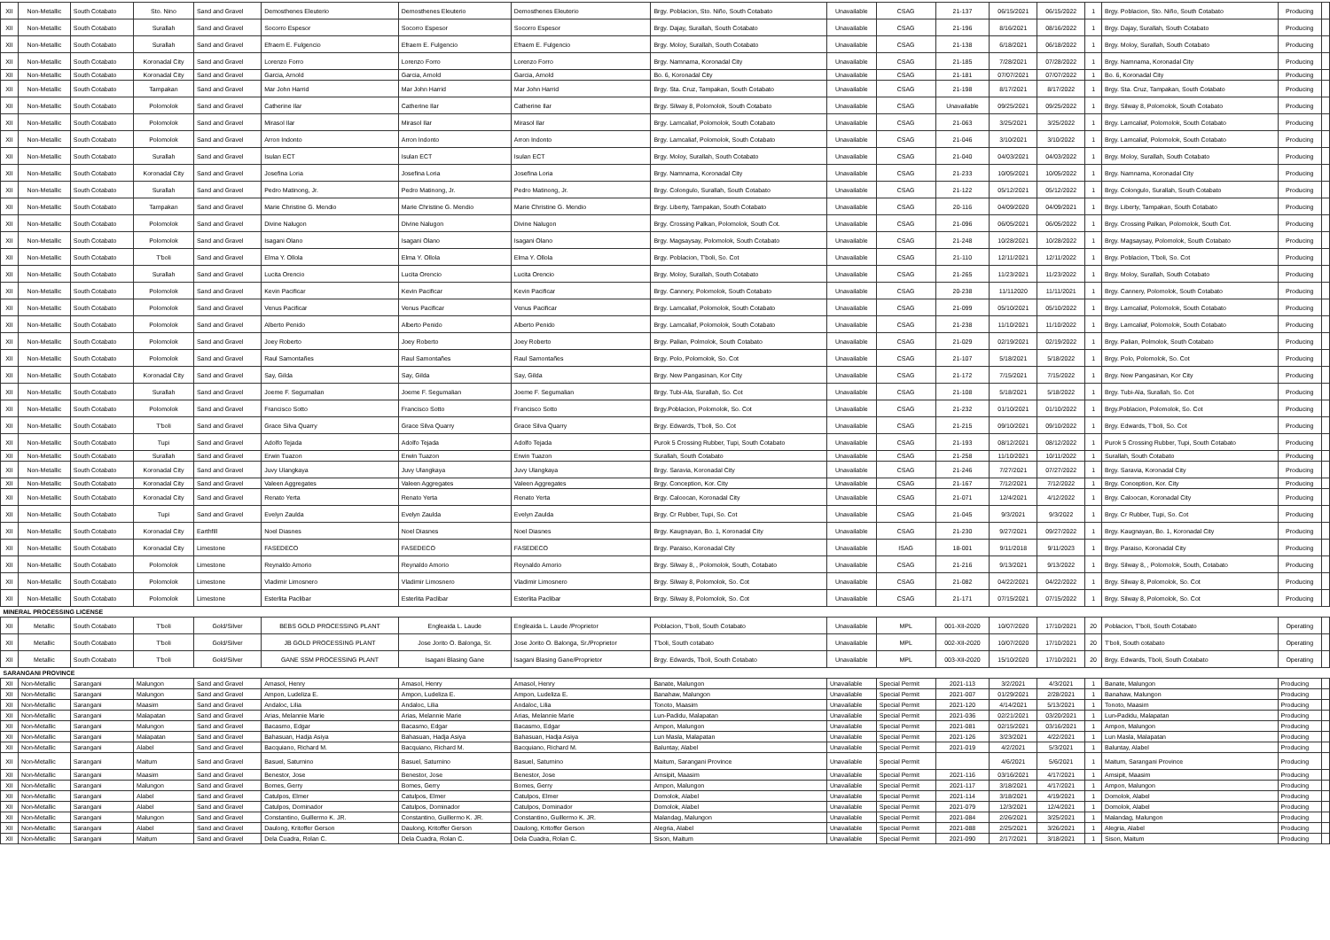| XII | Non-Metallic | South Cotabato | Sto. Nino | Sand and Gravel | Demosthenes Eleuterio | Demosthenes Eleuterio | Demosthenes Eleuterio | Brgy. Poblacion, Sto. Niño, South Cotabato | Unavailable | CSAG | 21-137 | 06/15/2021 | 06/15/2022 | 1 | Brgy. Poblacion, Sto. Niño, South Cotabato | Producing | |
| XII | Non-Metallic | South Cotabato | Surallah | Sand and Gravel | Socorro Espesor | Socorro Espesor | Socorro Espesor | Brgy. Dajay, Surallah, South Cotabato | Unavailable | CSAG | 21-196 | 8/16/2021 | 08/16/2022 | 1 | Brgy. Dajay, Surallah, South Cotabato | Producing | |
| XII | Non-Metallic | South Cotabato | Surallah | Sand and Gravel | Efraem E. Fulgencio | Efraem E. Fulgencio | Efraem E. Fulgencio | Brgy. Moloy, Surallah, South Cotabato | Unavailable | CSAG | 21-138 | 6/18/2021 | 06/18/2022 | 1 | Brgy. Moloy, Surallah, South Cotabato | Producing | |
| XII | Non-Metallic | South Cotabato | Koronadal City | Sand and Gravel | Lorenzo Forro | Lorenzo Forro | Lorenzo Forro | Brgy. Namnama, Koronadal City | Unavailable | CSAG | 21-185 | 7/28/2021 | 07/28/2022 | 1 | Brgy. Namnama, Koronadal City | Producing | |
| XII | Non-Metallic | South Cotabato | Koronadal City | Sand and Gravel | Garcia, Arnold | Garcia, Arnold | Garcia, Arnold | Bo. 6, Koronadal City | Unavailable | CSAG | 21-181 | 07/07/2021 | 07/07/2022 | 1 | Bo. 6, Koronadal City | Producing | |
| XII | Non-Metallic | South Cotabato | Tampakan | Sand and Gravel | Mar John Harrid | Mar John Harrid | Mar John Harrid | Brgy. Sta. Cruz, Tampakan, South Cotabato | Unavailable | CSAG | 21-198 | 8/17/2021 | 8/17/2022 | 1 | Brgy. Sta. Cruz, Tampakan, South Cotabato | Producing | |
| XII | Non-Metallic | South Cotabato | Polomolok | Sand and Gravel | Catherine Ilar | Catherine Ilar | Catherine Ilar | Brgy. Silway 8, Polomolok, South Cotabato | Unavailable | CSAG | Unavailable | 09/25/2021 | 09/25/2022 | 1 | Brgy. Silway 8, Polomolok, South Cotabato | Producing | |
| XII | Non-Metallic | South Cotabato | Polomolok | Sand and Gravel | Mirasol Ilar | Mirasol Ilar | Mirasol Ilar | Brgy. Lamcaliaf, Polomolok, South Cotabato | Unavailable | CSAG | 21-063 | 3/25/2021 | 3/25/2022 | 1 | Brgy. Lamcaliaf, Polomolok, South Cotabato | Producing | |
| XII | Non-Metallic | South Cotabato | Polomolok | Sand and Gravel | Arron Indonto | Arron Indonto | Arron Indonto | Brgy. Lamcaliaf, Polomolok, South Cotabato | Unavailable | CSAG | 21-046 | 3/10/2021 | 3/10/2022 | 1 | Brgy. Lamcaliaf, Polomolok, South Cotabato | Producing | |
| XII | Non-Metallic | South Cotabato | Surallah | Sand and Gravel | Isulan ECT | Isulan ECT | Isulan ECT | Brgy. Moloy, Surallah, South Cotabato | Unavailable | CSAG | 21-040 | 04/03/2021 | 04/03/2022 | 1 | Brgy. Moloy, Surallah, South Cotabato | Producing | |
| XII | Non-Metallic | South Cotabato | Koronadal City | Sand and Gravel | Josefina Loria | Josefina Loria | Josefina Loria | Brgy. Namnama, Koronadal City | Unavailable | CSAG | 21-233 | 10/05/2021 | 10/05/2022 | 1 | Brgy. Namnama, Koronadal City | Producing | |
| XII | Non-Metallic | South Cotabato | Surallah | Sand and Gravel | Pedro Matinong, Jr. | Pedro Matinong, Jr. | Pedro Matinong, Jr. | Brgy. Colongulo, Surallah, South Cotabato | Unavailable | CSAG | 21-122 | 05/12/2021 | 05/12/2022 | 1 | Brgy. Colongulo, Surallah, South Cotabato | Producing | |
| XII | Non-Metallic | South Cotabato | Tampakan | Sand and Gravel | Marie Christine G. Mendio | Marie Christine G. Mendio | Marie Christine G. Mendio | Brgy. Liberty, Tampakan, South Cotabato | Unavailable | CSAG | 20-116 | 04/09/2020 | 04/09/2021 | 1 | Brgy. Liberty, Tampakan, South Cotabato | Producing | |
| XII | Non-Metallic | South Cotabato | Polomolok | Sand and Gravel | Divine Nalugon | Divine Nalugon | Divine Nalugon | Brgy. Crossing Palkan, Polomolok, South Cot. | Unavailable | CSAG | 21-096 | 06/05/2021 | 06/05/2022 | 1 | Brgy. Crossing Palkan, Polomolok, South Cot. | Producing | |
| XII | Non-Metallic | South Cotabato | Polomolok | Sand and Gravel | Isagani Olano | Isagani Olano | Isagani Olano | Brgy. Magsaysay, Polomolok, South Cotabato | Unavailable | CSAG | 21-248 | 10/28/2021 | 10/28/2022 | 1 | Brgy. Magsaysay, Polomolok, South Cotabato | Producing | |
| XII | Non-Metallic | South Cotabato | T'boli | Sand and Gravel | Elma Y. Ollola | Elma Y. Ollola | Elma Y. Ollola | Brgy. Poblacion, T'boli, So. Cot | Unavailable | CSAG | 21-110 | 12/11/2021 | 12/11/2022 | 1 | Brgy. Poblacion, T'boli, So. Cot | Producing | |
| XII | Non-Metallic | South Cotabato | Surallah | Sand and Gravel | Lucita Orencio | Lucita Orencio | Lucita Orencio | Brgy. Moloy, Surallah, South Cotabato | Unavailable | CSAG | 21-265 | 11/23/2021 | 11/23/2022 | 1 | Brgy. Moloy, Surallah, South Cotabato | Producing | |
| XII | Non-Metallic | South Cotabato | Polomolok | Sand and Gravel | Kevin Pacificar | Kevin Pacificar | Kevin Pacificar | Brgy. Cannery, Polomolok, South Cotabato | Unavailable | CSAG | 20-238 | 11/112020 | 11/11/2021 | 1 | Brgy. Cannery, Polomolok, South Cotabato | Producing | |
| XII | Non-Metallic | South Cotabato | Polomolok | Sand and Gravel | Venus Pacificar | Venus Pacificar | Venus Pacificar | Brgy. Lamcaliaf, Polomolok, South Cotabato | Unavailable | CSAG | 21-099 | 05/10/2021 | 05/10/2022 | 1 | Brgy. Lamcaliaf, Polomolok, South Cotabato | Producing | |
| XII | Non-Metallic | South Cotabato | Polomolok | Sand and Gravel | Alberto Penido | Alberto Penido | Alberto Penido | Brgy. Lamcaliaf, Polomolok, South Cotabato | Unavailable | CSAG | 21-238 | 11/10/2021 | 11/10/2022 | 1 | Brgy. Lamcaliaf, Polomolok, South Cotabato | Producing | |
| XII | Non-Metallic | South Cotabato | Polomolok | Sand and Gravel | Joey Roberto | Joey Roberto | Joey Roberto | Brgy. Palian, Polmolok, South Cotabato | Unavailable | CSAG | 21-029 | 02/19/2021 | 02/19/2022 | 1 | Brgy. Palian, Polmolok, South Cotabato | Producing | |
| XII | Non-Metallic | South Cotabato | Polomolok | Sand and Gravel | Raul Samontañes | Raul Samontañes | Raul Samontañes | Brgy. Polo, Polomolok, So. Cot | Unavailable | CSAG | 21-107 | 5/18/2021 | 5/18/2022 | 1 | Brgy. Polo, Polomolok, So. Cot | Producing | |
| XII | Non-Metallic | South Cotabato | Koronadal City | Sand and Gravel | Say, Gilda | Say, Gilda | Say, Gilda | Brgy. New Pangasinan, Kor City | Unavailable | CSAG | 21-172 | 7/15/2021 | 7/15/2022 | 1 | Brgy. New Pangasinan, Kor City | Producing | |
| XII | Non-Metallic | South Cotabato | Surallah | Sand and Gravel | Joeme F. Segumalian | Joeme F. Segumalian | Joeme F. Segumalian | Brgy. Tubi-Ala, Surallah, So. Cot | Unavailable | CSAG | 21-108 | 5/18/2021 | 5/18/2022 | 1 | Brgy. Tubi-Ala, Surallah, So. Cot | Producing | |
| XII | Non-Metallic | South Cotabato | Polomolok | Sand and Gravel | Francisco Sotto | Francisco Sotto | Francisco Sotto | Brgy.Poblacion, Polomolok, So. Cot | Unavailable | CSAG | 21-232 | 01/10/2021 | 01/10/2022 | 1 | Brgy.Poblacion, Polomolok, So. Cot | Producing | |
| XII | Non-Metallic | South Cotabato | T'boli | Sand and Gravel | Grace Silva Quarry | Grace Silva Quarry | Grace Silva Quarry | Brgy. Edwards, T'boli, So. Cot | Unavailable | CSAG | 21-215 | 09/10/2021 | 09/10/2022 | 1 | Brgy. Edwards, T'boli, So. Cot | Producing | |
| XII | Non-Metallic | South Cotabato | Tupi | Sand and Gravel | Adolfo Tejada | Adolfo Tejada | Adolfo Tejada | Purok 5 Crossing Rubber, Tupi, South Cotabato | Unavailable | CSAG | 21-193 | 08/12/2021 | 08/12/2022 | 1 | Purok 5 Crossing Rubber, Tupi, South Cotabato | Producing | |
| XII | Non-Metallic | South Cotabato | Surallah | Sand and Gravel | Erwin Tuazon | Erwin Tuazon | Erwin Tuazon | Surallah, South Cotabato | Unavailable | CSAG | 21-258 | 11/10/2021 | 10/11/2022 | 1 | Surallah, South Cotabato | Producing | |
| XII | Non-Metallic | South Cotabato | Koronadal City | Sand and Gravel | Juvy Ulangkaya | Juvy Ulangkaya | Juvy Ulangkaya | Brgy. Saravia, Koronadal City | Unavailable | CSAG | 21-246 | 7/27/2021 | 07/27/2022 | 1 | Brgy. Saravia, Koronadal City | Producing | |
| XII | Non-Metallic | South Cotabato | Koronadal City | Sand and Gravel | Valeen Aggregates | Valeen Aggregates | Valeen Aggregates | Brgy. Conception, Kor. City | Unavailable | CSAG | 21-167 | 7/12/2021 | 7/12/2022 | 1 | Brgy. Conception, Kor. City | Producing | |
| XII | Non-Metallic | South Cotabato | Koronadal City | Sand and Gravel | Renato Yerta | Renato Yerta | Renato Yerta | Brgy. Caloocan, Koronadal City | Unavailable | CSAG | 21-071 | 12/4/2021 | 4/12/2022 | 1 | Brgy. Caloocan, Koronadal City | Producing | |
| XII | Non-Metallic | South Cotabato | Tupi | Sand and Gravel | Evelyn Zaulda | Evelyn Zaulda | Evelyn Zaulda | Brgy. Cr Rubber, Tupi, So. Cot | Unavailable | CSAG | 21-045 | 9/3/2021 | 9/3/2022 | 1 | Brgy. Cr Rubber, Tupi, So. Cot | Producing | |
| XII | Non-Metallic | South Cotabato | Koronadal City | Earthfill | Noel Diasnes | Noel Diasnes | Noel Diasnes | Brgy. Kaugnayan, Bo. 1, Koronadal City | Unavailable | CSAG | 21-230 | 9/27/2021 | 09/27/2022 | 1 | Brgy. Kaugnayan, Bo. 1, Koronadal City | Producing | |
| XII | Non-Metallic | South Cotabato | Koronadal City | Limestone | FASEDECO | FASEDECO | FASEDECO | Brgy. Paraiso, Koronadal City | Unavailable | ISAG | 18-001 | 9/11/2018 | 9/11/2023 | 1 | Brgy. Paraiso, Koronadal City | Producing | |
| XII | Non-Metallic | South Cotabato | Polomolok | Limestone | Reynaldo Amorio | Reynaldo Amorio | Reynaldo Amorio | Brgy. Silway 8, , Polomolok, South, Cotabato | Unavailable | CSAG | 21-216 | 9/13/2021 | 9/13/2022 | 1 | Brgy. Silway 8, , Polomolok, South, Cotabato | Producing | |
| XII | Non-Metallic | South Cotabato | Polomolok | Limestone | Vladimir Limosnero | Vladimir Limosnero | Vladimir Limosnero | Brgy. Silway 8, Polomolok, So. Cot | Unavailable | CSAG | 21-082 | 04/22/2021 | 04/22/2022 | 1 | Brgy. Silway 8, Polomolok, So. Cot | Producing | |
| XII | Non-Metallic | South Cotabato | Polomolok | Limestone | Esterlita Paclibar | Esterlita Paclibar | Esterlita Paclibar | Brgy. Silway 8, Polomolok, So. Cot | Unavailable | CSAG | 21-171 | 07/15/2021 | 07/15/2022 | 1 | Brgy. Silway 8, Polomolok, So. Cot | Producing | |
| MINERAL PROCESSING LICENSE | | | | | | | | | | | | | | | | | |
| XII | Metallic | South Cotabato | T'boli | Gold/Silver | BEBS GOLD PROCESSING PLANT | Engleaida L. Laude | Engleaida L. Laude /Proprietor | Poblacion, T'boli, South Cotabato | Unavailable | MPL | 001-XII-2020 | 10/07/2020 | 17/10/2021 | 20 | Poblacion, T'boli, South Cotabato | Operating | |
| XII | Metallic | South Cotabato | T'boli | Gold/Silver | JB GOLD PROCESSING PLANT | Jose Jorito O. Balonga, Sr. | Jose Jorito O. Balonga, Sr./Proprietor | T'boli, South cotabato | Unavailable | MPL | 002-XII-2020 | 10/07/2020 | 17/10/2021 | 20 | T'boli, South cotabato | Operating | |
| XII | Metallic | South Cotabato | T'boli | Gold/Silver | GANE SSM PROCESSING PLANT | Isagani Blasing Gane | Isagani Blasing Gane/Proprietor | Brgy. Edwards, Tboli, South Cotabato | Unavailable | MPL | 003-XII-2020 | 15/10/2020 | 17/10/2021 | 20 | Brgy. Edwards, Tboli, South Cotabato | Operating | |
| SARANGANI PROVINCE | | | | | | | | | | | | | | | | | |
| XII | Non-Metallic | Sarangani | Malungon | Sand and Gravel | Amasol, Henry | Amasol, Henry | Amasol, Henry | Banate, Malungon | Unavailable | Special Permit | 2021-113 | 3/2/2021 | 4/3/2021 | 1 | Banate, Malungon | Producing | |
| XII | Non-Metallic | Sarangani | Malungon | Sand and Gravel | Ampon, Ludeliza E. | Ampon, Ludeliza E. | Ampon, Ludeliza E. | Banahaw, Malungon | Unavailable | Special Permit | 2021-007 | 01/29/2021 | 2/28/2021 | 1 | Banahaw, Malungon | Producing | |
| XII | Non-Metallic | Sarangani | Maasim | Sand and Gravel | Andaloc, Lilia | Andaloc, Lilia | Andaloc, Lilia | Tonoto, Maasim | Unavailable | Special Permit | 2021-120 | 4/14/2021 | 5/13/2021 | 1 | Tonoto, Maasim | Producing | |
| XII | Non-Metallic | Sarangani | Malapatan | Sand and Gravel | Arias, Melannie Marie | Arias, Melannie Marie | Arias, Melannie Marie | Lun-Padidu, Malapatan | Unavailable | Special Permit | 2021-036 | 02/21/2021 | 03/20/2021 | 1 | Lun-Padidu, Malapatan | Producing | |
| XII | Non-Metallic | Sarangani | Malungon | Sand and Gravel | Bacasmo, Edgar | Bacasmo, Edgar | Bacasmo, Edgar | Ampon, Malungon | Unavailable | Special Permit | 2021-081 | 02/15/2021 | 03/16/2021 | 1 | Ampon, Malungon | Producing | |
| XII | Non-Metallic | Sarangani | Malapatan | Sand and Gravel | Bahasuan, Hadja Asiya | Bahasuan, Hadja Asiya | Bahasuan, Hadja Asiya | Lun Masla, Malapatan | Unavailable | Special Permit | 2021-126 | 3/23/2021 | 4/22/2021 | 1 | Lun Masla, Malapatan | Producing | |
| XII | Non-Metallic | Sarangani | Alabel | Sand and Gravel | Bacquiano, Richard M. | Bacquiano, Richard M. | Bacquiano, Richard M. | Baluntay, Alabel | Unavailable | Special Permit | 2021-019 | 4/2/2021 | 5/3/2021 | 1 | Baluntay, Alabel | Producing | |
| XII | Non-Metallic | Sarangani | Maitum | Sand and Gravel | Basuel, Saturnino | Basuel, Saturnino | Basuel, Saturnino | Maitum, Sarangani Province | Unavailable | Special Permit | | 4/6/2021 | 5/6/2021 | 1 | Maitum, Sarangani Province | Producing | |
| XII | Non-Metallic | Sarangani | Maasim | Sand and Gravel | Benestor, Jose | Benestor, Jose | Benestor, Jose | Amsipit, Maasim | Unavailable | Special Permit | 2021-116 | 03/16/2021 | 4/17/2021 | 1 | Amsipit, Maasim | Producing | |
| XII | Non-Metallic | Sarangani | Malungon | Sand and Gravel | Bomes, Gerry | Bomes, Gerry | Bomes, Gerry | Ampon, Malungon | Unavailable | Special Permit | 2021-117 | 3/18/2021 | 4/17/2021 | 1 | Ampon, Malungon | Producing | |
| XII | Non-Metallic | Sarangani | Alabel | Sand and Gravel | Catulpos, Elmer | Catulpos, Elmer | Catulpos, Elmer | Domolok, Alabel | Unavailable | Special Permit | 2021-114 | 3/18/2021 | 4/19/2021 | 1 | Domolok, Alabel | Producing | |
| XII | Non-Metallic | Sarangani | Alabel | Sand and Gravel | Catulpos, Dominador | Catulpos, Dominador | Catulpos, Dominador | Domolok, Alabel | Unavailable | Special Permit | 2021-079 | 12/3/2021 | 12/4/2021 | 1 | Domolok, Alabel | Producing | |
| XII | Non-Metallic | Sarangani | Malungon | Sand and Gravel | Constantino, Guillermo K. JR. | Constantino, Guillermo K. JR. | Constantino, Guillermo K. JR. | Malandag, Malungon | Unavailable | Special Permit | 2021-084 | 2/26/2021 | 3/25/2021 | 1 | Malandag, Malungon | Producing | |
| XII | Non-Metallic | Sarangani | Alabel | Sand and Gravel | Daulong, Kritoffer Gerson | Daulong, Kritoffer Gerson | Daulong, Kritoffer Gerson | Alegria, Alabel | Unavailable | Special Permit | 2021-088 | 2/25/2021 | 3/26/2021 | 1 | Alegria, Alabel | Producing | |
| XII | Non-Metallic | Sarangani | Maitum | Sand and Gravel | Dela Cuadra, Rolan C. | Dela Cuadra, Rolan C. | Dela Cuadra, Rolan C. | Sison, Maitum | Unavailable | Special Permit | 2021-090 | 2/17/2021 | 3/18/2021 | 1 | Sison, Maitum | Producing | |